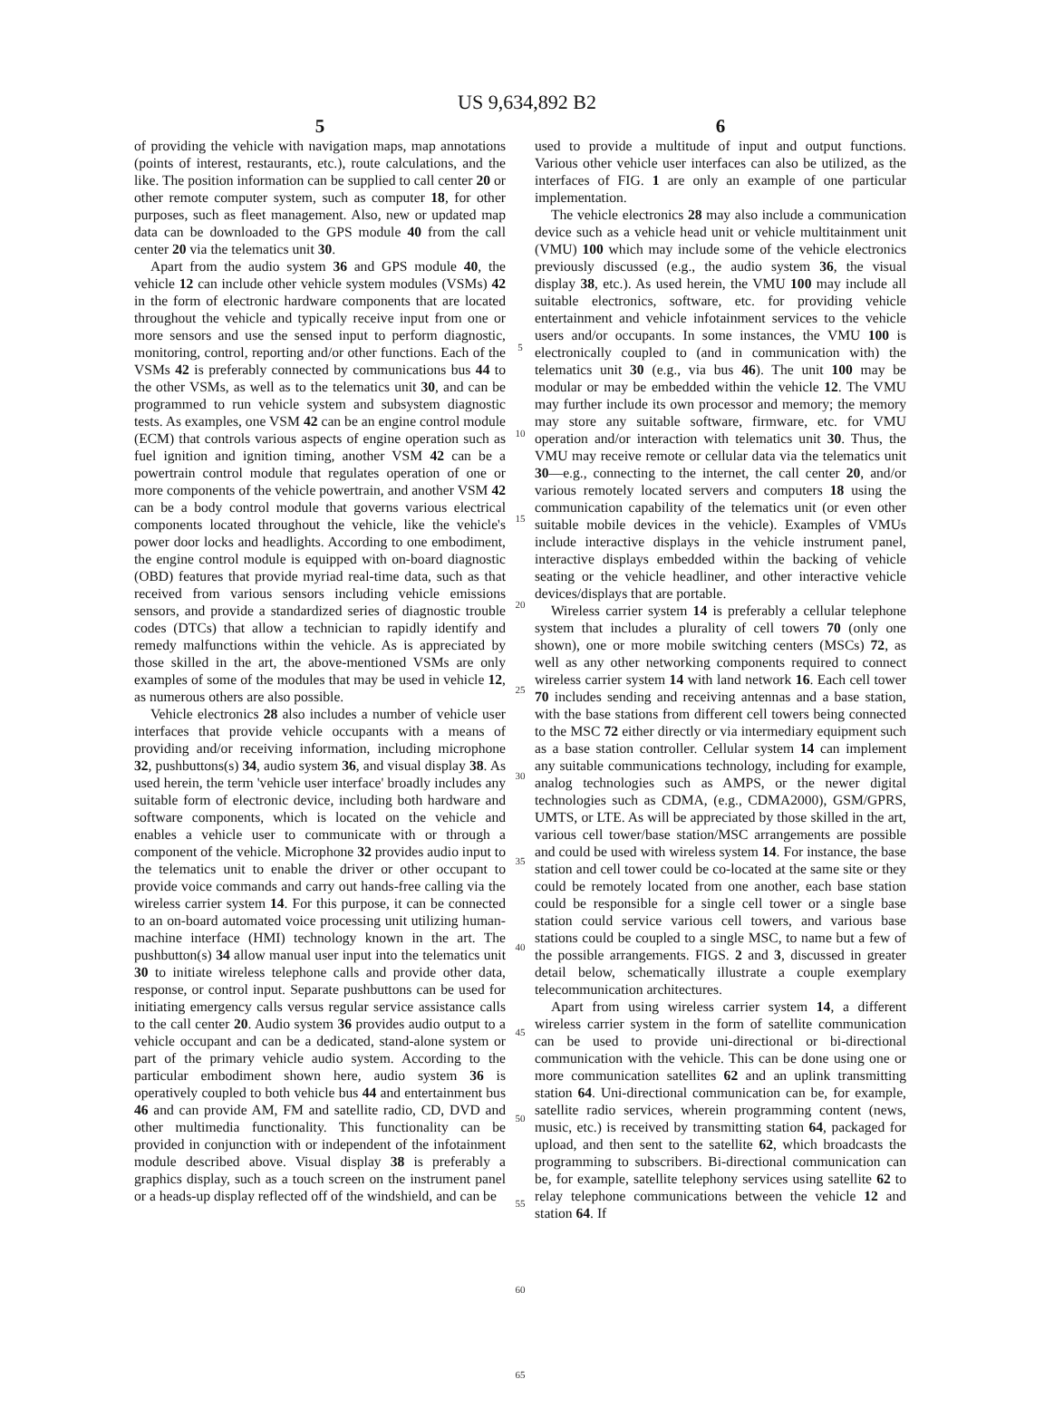US 9,634,892 B2
5
of providing the vehicle with navigation maps, map annotations (points of interest, restaurants, etc.), route calculations, and the like. The position information can be supplied to call center 20 or other remote computer system, such as computer 18, for other purposes, such as fleet management. Also, new or updated map data can be downloaded to the GPS module 40 from the call center 20 via the telematics unit 30.
Apart from the audio system 36 and GPS module 40, the vehicle 12 can include other vehicle system modules (VSMs) 42 in the form of electronic hardware components that are located throughout the vehicle and typically receive input from one or more sensors and use the sensed input to perform diagnostic, monitoring, control, reporting and/or other functions. Each of the VSMs 42 is preferably connected by communications bus 44 to the other VSMs, as well as to the telematics unit 30, and can be programmed to run vehicle system and subsystem diagnostic tests. As examples, one VSM 42 can be an engine control module (ECM) that controls various aspects of engine operation such as fuel ignition and ignition timing, another VSM 42 can be a powertrain control module that regulates operation of one or more components of the vehicle powertrain, and another VSM 42 can be a body control module that governs various electrical components located throughout the vehicle, like the vehicle's power door locks and headlights. According to one embodiment, the engine control module is equipped with on-board diagnostic (OBD) features that provide myriad real-time data, such as that received from various sensors including vehicle emissions sensors, and provide a standardized series of diagnostic trouble codes (DTCs) that allow a technician to rapidly identify and remedy malfunctions within the vehicle. As is appreciated by those skilled in the art, the above-mentioned VSMs are only examples of some of the modules that may be used in vehicle 12, as numerous others are also possible.
Vehicle electronics 28 also includes a number of vehicle user interfaces that provide vehicle occupants with a means of providing and/or receiving information, including microphone 32, pushbuttons(s) 34, audio system 36, and visual display 38. As used herein, the term 'vehicle user interface' broadly includes any suitable form of electronic device, including both hardware and software components, which is located on the vehicle and enables a vehicle user to communicate with or through a component of the vehicle. Microphone 32 provides audio input to the telematics unit to enable the driver or other occupant to provide voice commands and carry out hands-free calling via the wireless carrier system 14. For this purpose, it can be connected to an on-board automated voice processing unit utilizing human-machine interface (HMI) technology known in the art. The pushbutton(s) 34 allow manual user input into the telematics unit 30 to initiate wireless telephone calls and provide other data, response, or control input. Separate pushbuttons can be used for initiating emergency calls versus regular service assistance calls to the call center 20. Audio system 36 provides audio output to a vehicle occupant and can be a dedicated, stand-alone system or part of the primary vehicle audio system. According to the particular embodiment shown here, audio system 36 is operatively coupled to both vehicle bus 44 and entertainment bus 46 and can provide AM, FM and satellite radio, CD, DVD and other multimedia functionality. This functionality can be provided in conjunction with or independent of the infotainment module described above. Visual display 38 is preferably a graphics display, such as a touch screen on the instrument panel or a heads-up display reflected off of the windshield, and can be
5
10
15
20
25
30
35
40
45
50
55
60
65
6
used to provide a multitude of input and output functions. Various other vehicle user interfaces can also be utilized, as the interfaces of FIG. 1 are only an example of one particular implementation.
The vehicle electronics 28 may also include a communication device such as a vehicle head unit or vehicle multitainment unit (VMU) 100 which may include some of the vehicle electronics previously discussed (e.g., the audio system 36, the visual display 38, etc.). As used herein, the VMU 100 may include all suitable electronics, software, etc. for providing vehicle entertainment and vehicle infotainment services to the vehicle users and/or occupants. In some instances, the VMU 100 is electronically coupled to (and in communication with) the telematics unit 30 (e.g., via bus 46). The unit 100 may be modular or may be embedded within the vehicle 12. The VMU may further include its own processor and memory; the memory may store any suitable software, firmware, etc. for VMU operation and/or interaction with telematics unit 30. Thus, the VMU may receive remote or cellular data via the telematics unit 30—e.g., connecting to the internet, the call center 20, and/or various remotely located servers and computers 18 using the communication capability of the telematics unit (or even other suitable mobile devices in the vehicle). Examples of VMUs include interactive displays in the vehicle instrument panel, interactive displays embedded within the backing of vehicle seating or the vehicle headliner, and other interactive vehicle devices/displays that are portable.
Wireless carrier system 14 is preferably a cellular telephone system that includes a plurality of cell towers 70 (only one shown), one or more mobile switching centers (MSCs) 72, as well as any other networking components required to connect wireless carrier system 14 with land network 16. Each cell tower 70 includes sending and receiving antennas and a base station, with the base stations from different cell towers being connected to the MSC 72 either directly or via intermediary equipment such as a base station controller. Cellular system 14 can implement any suitable communications technology, including for example, analog technologies such as AMPS, or the newer digital technologies such as CDMA, (e.g., CDMA2000), GSM/GPRS, UMTS, or LTE. As will be appreciated by those skilled in the art, various cell tower/base station/MSC arrangements are possible and could be used with wireless system 14. For instance, the base station and cell tower could be co-located at the same site or they could be remotely located from one another, each base station could be responsible for a single cell tower or a single base station could service various cell towers, and various base stations could be coupled to a single MSC, to name but a few of the possible arrangements. FIGS. 2 and 3, discussed in greater detail below, schematically illustrate a couple exemplary telecommunication architectures.
Apart from using wireless carrier system 14, a different wireless carrier system in the form of satellite communication can be used to provide uni-directional or bi-directional communication with the vehicle. This can be done using one or more communication satellites 62 and an uplink transmitting station 64. Uni-directional communication can be, for example, satellite radio services, wherein programming content (news, music, etc.) is received by transmitting station 64, packaged for upload, and then sent to the satellite 62, which broadcasts the programming to subscribers. Bi-directional communication can be, for example, satellite telephony services using satellite 62 to relay telephone communications between the vehicle 12 and station 64. If